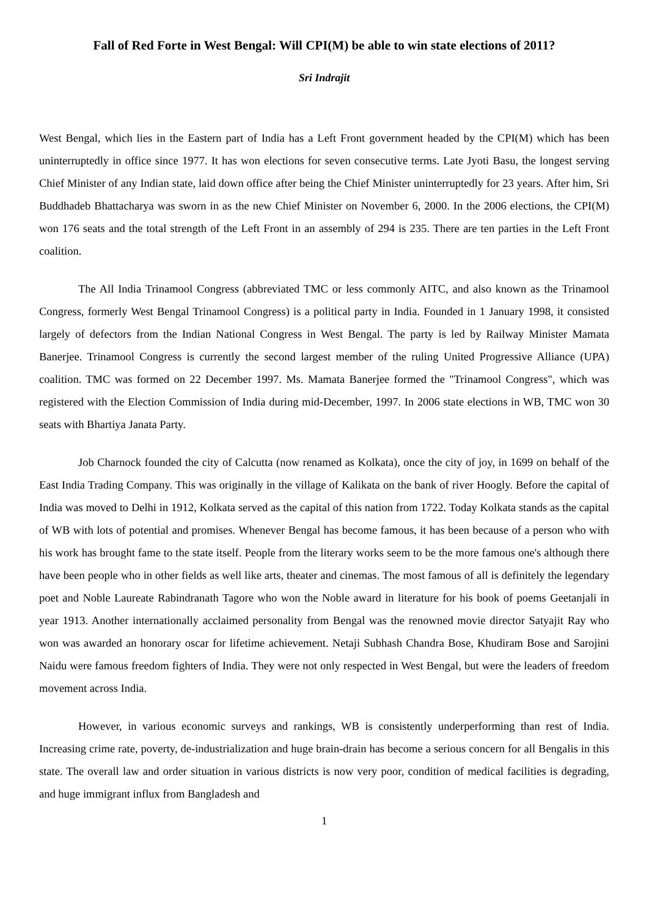Fall of Red Forte in West Bengal: Will CPI(M) be able to win state elections of 2011?
Sri Indrajit
West Bengal, which lies in the Eastern part of India has a Left Front government headed by the CPI(M) which has been uninterruptedly in office since 1977. It has won elections for seven consecutive terms. Late Jyoti Basu, the longest serving Chief Minister of any Indian state, laid down office after being the Chief Minister uninterruptedly for 23 years. After him, Sri Buddhadeb Bhattacharya was sworn in as the new Chief Minister on November 6, 2000. In the 2006 elections, the CPI(M) won 176 seats and the total strength of the Left Front in an assembly of 294 is 235. There are ten parties in the Left Front coalition.
The All India Trinamool Congress (abbreviated TMC or less commonly AITC, and also known as the Trinamool Congress, formerly West Bengal Trinamool Congress) is a political party in India. Founded in 1 January 1998, it consisted largely of defectors from the Indian National Congress in West Bengal. The party is led by Railway Minister Mamata Banerjee. Trinamool Congress is currently the second largest member of the ruling United Progressive Alliance (UPA) coalition. TMC was formed on 22 December 1997. Ms. Mamata Banerjee formed the "Trinamool Congress", which was registered with the Election Commission of India during mid-December, 1997. In 2006 state elections in WB, TMC won 30 seats with Bhartiya Janata Party.
Job Charnock founded the city of Calcutta (now renamed as Kolkata), once the city of joy, in 1699 on behalf of the East India Trading Company. This was originally in the village of Kalikata on the bank of river Hoogly. Before the capital of India was moved to Delhi in 1912, Kolkata served as the capital of this nation from 1722. Today Kolkata stands as the capital of WB with lots of potential and promises. Whenever Bengal has become famous, it has been because of a person who with his work has brought fame to the state itself. People from the literary works seem to be the more famous one's although there have been people who in other fields as well like arts, theater and cinemas. The most famous of all is definitely the legendary poet and Noble Laureate Rabindranath Tagore who won the Noble award in literature for his book of poems Geetanjali in year 1913. Another internationally acclaimed personality from Bengal was the renowned movie director Satyajit Ray who won was awarded an honorary oscar for lifetime achievement. Netaji Subhash Chandra Bose, Khudiram Bose and Sarojini Naidu were famous freedom fighters of India. They were not only respected in West Bengal, but were the leaders of freedom movement across India.
However, in various economic surveys and rankings, WB is consistently underperforming than rest of India. Increasing crime rate, poverty, de-industrialization and huge brain-drain has become a serious concern for all Bengalis in this state. The overall law and order situation in various districts is now very poor, condition of medical facilities is degrading, and huge immigrant influx from Bangladesh and
1